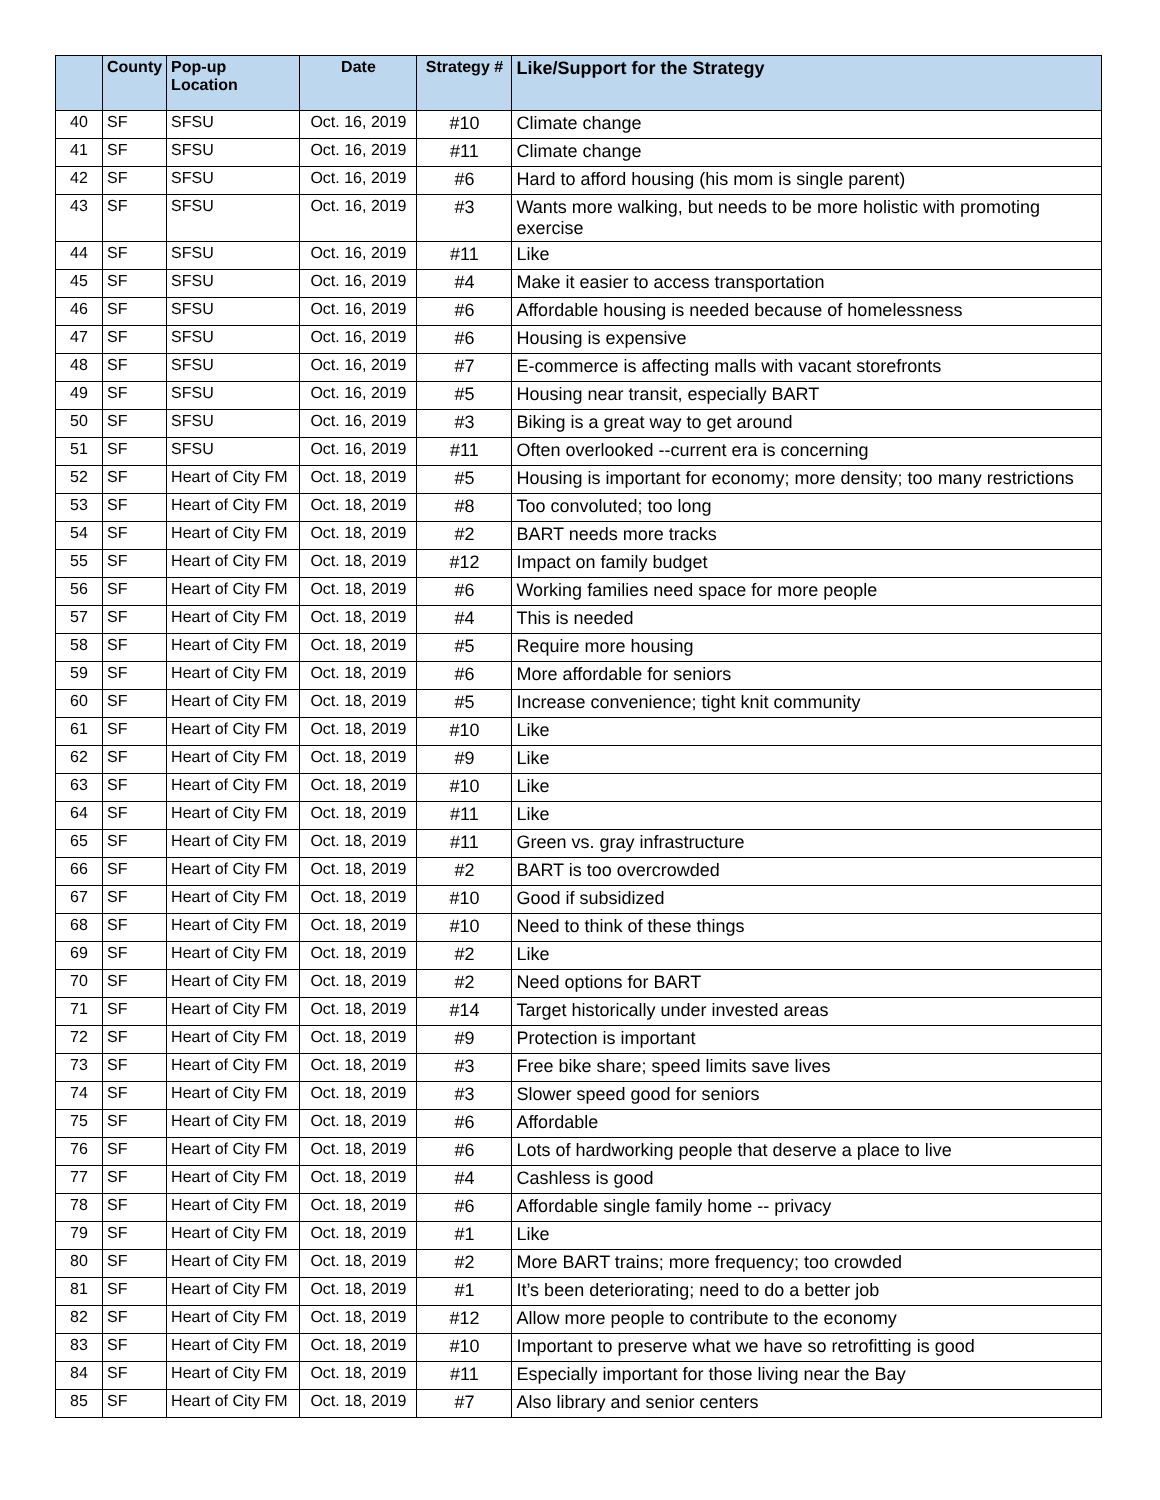| | County | Pop-up Location | Date | Strategy # | Like/Support for the Strategy |
| --- | --- | --- | --- | --- | --- |
| 40 | SF | SFSU | Oct. 16, 2019 | #10 | Climate change |
| 41 | SF | SFSU | Oct. 16, 2019 | #11 | Climate change |
| 42 | SF | SFSU | Oct. 16, 2019 | #6 | Hard to afford housing (his mom is single parent) |
| 43 | SF | SFSU | Oct. 16, 2019 | #3 | Wants more walking, but needs to be more holistic with promoting exercise |
| 44 | SF | SFSU | Oct. 16, 2019 | #11 | Like |
| 45 | SF | SFSU | Oct. 16, 2019 | #4 | Make it easier to access transportation |
| 46 | SF | SFSU | Oct. 16, 2019 | #6 | Affordable housing is needed because of homelessness |
| 47 | SF | SFSU | Oct. 16, 2019 | #6 | Housing is expensive |
| 48 | SF | SFSU | Oct. 16, 2019 | #7 | E-commerce is affecting malls with vacant storefronts |
| 49 | SF | SFSU | Oct. 16, 2019 | #5 | Housing near transit, especially BART |
| 50 | SF | SFSU | Oct. 16, 2019 | #3 | Biking is a great way to get around |
| 51 | SF | SFSU | Oct. 16, 2019 | #11 | Often overlooked --current era is concerning |
| 52 | SF | Heart of City FM | Oct. 18, 2019 | #5 | Housing is important for economy; more density; too many restrictions |
| 53 | SF | Heart of City FM | Oct. 18, 2019 | #8 | Too convoluted; too long |
| 54 | SF | Heart of City FM | Oct. 18, 2019 | #2 | BART needs more tracks |
| 55 | SF | Heart of City FM | Oct. 18, 2019 | #12 | Impact on family budget |
| 56 | SF | Heart of City FM | Oct. 18, 2019 | #6 | Working families need space for more people |
| 57 | SF | Heart of City FM | Oct. 18, 2019 | #4 | This is needed |
| 58 | SF | Heart of City FM | Oct. 18, 2019 | #5 | Require more housing |
| 59 | SF | Heart of City FM | Oct. 18, 2019 | #6 | More affordable for seniors |
| 60 | SF | Heart of City FM | Oct. 18, 2019 | #5 | Increase convenience; tight knit community |
| 61 | SF | Heart of City FM | Oct. 18, 2019 | #10 | Like |
| 62 | SF | Heart of City FM | Oct. 18, 2019 | #9 | Like |
| 63 | SF | Heart of City FM | Oct. 18, 2019 | #10 | Like |
| 64 | SF | Heart of City FM | Oct. 18, 2019 | #11 | Like |
| 65 | SF | Heart of City FM | Oct. 18, 2019 | #11 | Green vs. gray infrastructure |
| 66 | SF | Heart of City FM | Oct. 18, 2019 | #2 | BART is too overcrowded |
| 67 | SF | Heart of City FM | Oct. 18, 2019 | #10 | Good if subsidized |
| 68 | SF | Heart of City FM | Oct. 18, 2019 | #10 | Need to think of these things |
| 69 | SF | Heart of City FM | Oct. 18, 2019 | #2 | Like |
| 70 | SF | Heart of City FM | Oct. 18, 2019 | #2 | Need options for BART |
| 71 | SF | Heart of City FM | Oct. 18, 2019 | #14 | Target historically under invested areas |
| 72 | SF | Heart of City FM | Oct. 18, 2019 | #9 | Protection is important |
| 73 | SF | Heart of City FM | Oct. 18, 2019 | #3 | Free bike share; speed limits save lives |
| 74 | SF | Heart of City FM | Oct. 18, 2019 | #3 | Slower speed good for seniors |
| 75 | SF | Heart of City FM | Oct. 18, 2019 | #6 | Affordable |
| 76 | SF | Heart of City FM | Oct. 18, 2019 | #6 | Lots of hardworking people that deserve a place to live |
| 77 | SF | Heart of City FM | Oct. 18, 2019 | #4 | Cashless is good |
| 78 | SF | Heart of City FM | Oct. 18, 2019 | #6 | Affordable single family home -- privacy |
| 79 | SF | Heart of City FM | Oct. 18, 2019 | #1 | Like |
| 80 | SF | Heart of City FM | Oct. 18, 2019 | #2 | More BART trains; more frequency; too crowded |
| 81 | SF | Heart of City FM | Oct. 18, 2019 | #1 | It’s been deteriorating; need to do a better job |
| 82 | SF | Heart of City FM | Oct. 18, 2019 | #12 | Allow more people to contribute to the economy |
| 83 | SF | Heart of City FM | Oct. 18, 2019 | #10 | Important to preserve what we have so retrofitting is good |
| 84 | SF | Heart of City FM | Oct. 18, 2019 | #11 | Especially important for those living near the Bay |
| 85 | SF | Heart of City FM | Oct. 18, 2019 | #7 | Also library and senior centers |